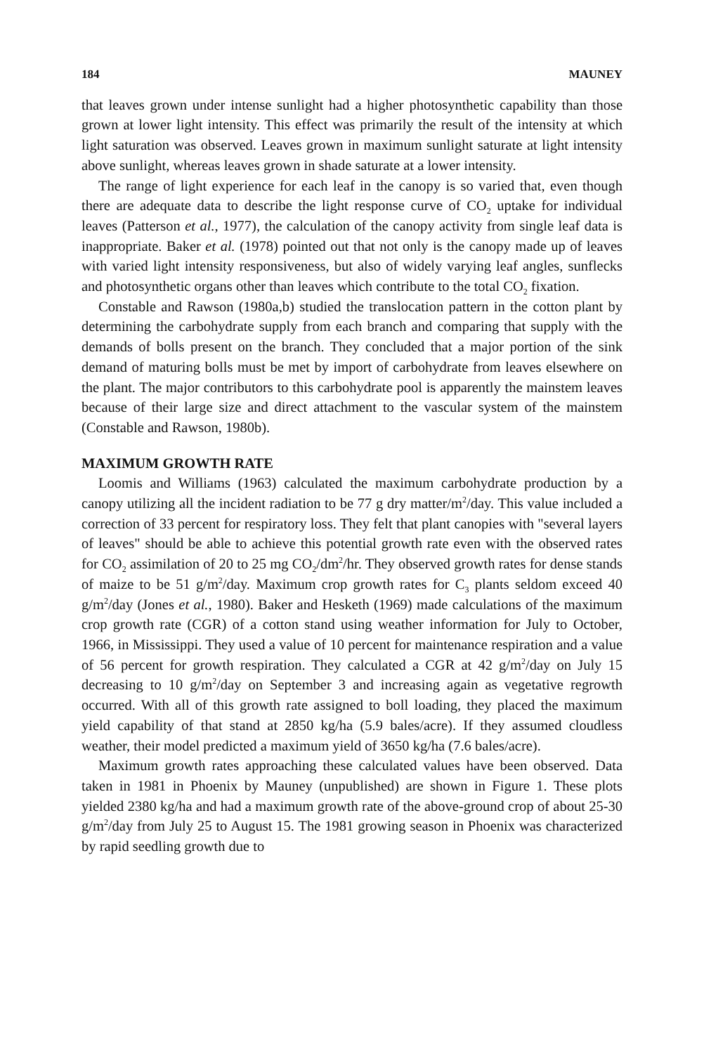184 MAUNEY
that leaves grown under intense sunlight had a higher photosynthetic capability than those grown at lower light intensity. This effect was primarily the result of the intensity at which light saturation was observed. Leaves grown in maximum sunlight saturate at light intensity above sunlight, whereas leaves grown in shade saturate at a lower intensity.
The range of light experience for each leaf in the canopy is so varied that, even though there are adequate data to describe the light response curve of CO<sub>2</sub> uptake for individual leaves (Patterson et al., 1977), the calculation of the canopy activity from single leaf data is inappropriate. Baker et al. (1978) pointed out that not only is the canopy made up of leaves with varied light intensity responsiveness, but also of widely varying leaf angles, sunflecks and photosynthetic organs other than leaves which contribute to the total CO<sub>2</sub> fixation.
Constable and Rawson (1980a,b) studied the translocation pattern in the cotton plant by determining the carbohydrate supply from each branch and comparing that supply with the demands of bolls present on the branch. They concluded that a major portion of the sink demand of maturing bolls must be met by import of carbohydrate from leaves elsewhere on the plant. The major contributors to this carbohydrate pool is apparently the mainstem leaves because of their large size and direct attachment to the vascular system of the mainstem (Constable and Rawson, 1980b).
MAXIMUM GROWTH RATE
Loomis and Williams (1963) calculated the maximum carbohydrate production by a canopy utilizing all the incident radiation to be 77 g dry matter/m<sup>2</sup>/day. This value included a correction of 33 percent for respiratory loss. They felt that plant canopies with "several layers of leaves" should be able to achieve this potential growth rate even with the observed rates for CO<sub>2</sub> assimilation of 20 to 25 mg CO<sub>2</sub>/dm<sup>2</sup>/hr. They observed growth rates for dense stands of maize to be 51 g/m<sup>2</sup>/day. Maximum crop growth rates for C<sub>3</sub> plants seldom exceed 40 g/m<sup>2</sup>/day (Jones et al., 1980). Baker and Hesketh (1969) made calculations of the maximum crop growth rate (CGR) of a cotton stand using weather information for July to October, 1966, in Mississippi. They used a value of 10 percent for maintenance respiration and a value of 56 percent for growth respiration. They calculated a CGR at 42 g/m<sup>2</sup>/day on July 15 decreasing to 10 g/m<sup>2</sup>/day on September 3 and increasing again as vegetative regrowth occurred. With all of this growth rate assigned to boll loading, they placed the maximum yield capability of that stand at 2850 kg/ha (5.9 bales/acre). If they assumed cloudless weather, their model predicted a maximum yield of 3650 kg/ha (7.6 bales/acre).
Maximum growth rates approaching these calculated values have been observed. Data taken in 1981 in Phoenix by Mauney (unpublished) are shown in Figure 1. These plots yielded 2380 kg/ha and had a maximum growth rate of the above-ground crop of about 25-30 g/m<sup>2</sup>/day from July 25 to August 15. The 1981 growing season in Phoenix was characterized by rapid seedling growth due to